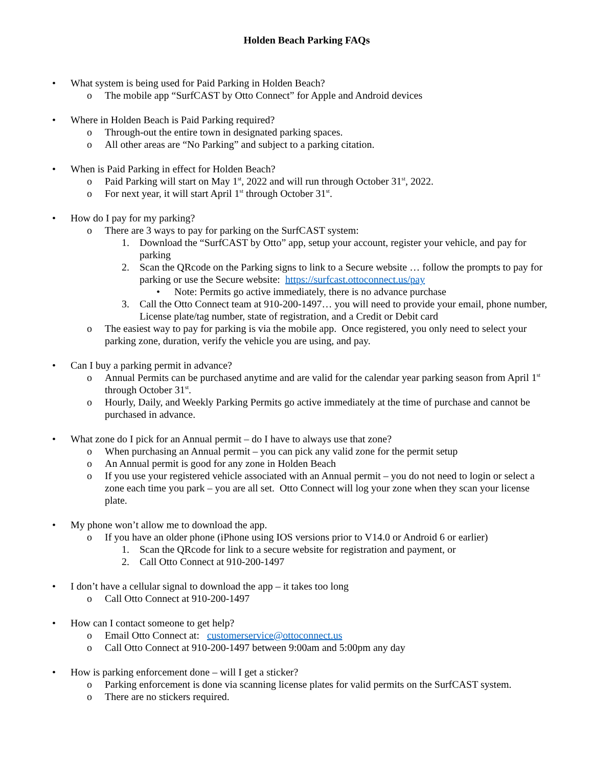Holden Beach Parking FAQs
• What system is being used for Paid Parking in Holden Beach?
o The mobile app “SurfCAST by Otto Connect” for Apple and Android devices
• Where in Holden Beach is Paid Parking required?
o Through-out the entire town in designated parking spaces.
o All other areas are “No Parking” and subject to a parking citation.
• When is Paid Parking in effect for Holden Beach?
o Paid Parking will start on May 1<sup>st</sup>, 2022 and will run through October 31<sup>st</sup>, 2022.
o For next year, it will start April 1<sup>st</sup> through October 31<sup>st</sup>.
• How do I pay for my parking?
o There are 3 ways to pay for parking on the SurfCAST system:
1. Download the “SurfCAST by Otto” app, setup your account, register your vehicle, and pay for parking
2. Scan the QRcode on the Parking signs to link to a Secure website … follow the prompts to pay for parking or use the Secure website: https://surfcast.ottoconnect.us/pay
• Note: Permits go active immediately, there is no advance purchase
3. Call the Otto Connect team at 910-200-1497… you will need to provide your email, phone number, License plate/tag number, state of registration, and a Credit or Debit card
o The easiest way to pay for parking is via the mobile app. Once registered, you only need to select your parking zone, duration, verify the vehicle you are using, and pay.
• Can I buy a parking permit in advance?
o Annual Permits can be purchased anytime and are valid for the calendar year parking season from April 1<sup>st</sup> through October 31<sup>st</sup>.
o Hourly, Daily, and Weekly Parking Permits go active immediately at the time of purchase and cannot be purchased in advance.
• What zone do I pick for an Annual permit – do I have to always use that zone?
o When purchasing an Annual permit – you can pick any valid zone for the permit setup
o An Annual permit is good for any zone in Holden Beach
o If you use your registered vehicle associated with an Annual permit – you do not need to login or select a zone each time you park – you are all set. Otto Connect will log your zone when they scan your license plate.
• My phone won’t allow me to download the app.
o If you have an older phone (iPhone using IOS versions prior to V14.0 or Android 6 or earlier)
1. Scan the QRcode for link to a secure website for registration and payment, or
2. Call Otto Connect at 910-200-1497
• I don’t have a cellular signal to download the app – it takes too long
o Call Otto Connect at 910-200-1497
• How can I contact someone to get help?
o Email Otto Connect at: customerservice@ottoconnect.us
o Call Otto Connect at 910-200-1497 between 9:00am and 5:00pm any day
• How is parking enforcement done – will I get a sticker?
o Parking enforcement is done via scanning license plates for valid permits on the SurfCAST system.
o There are no stickers required.